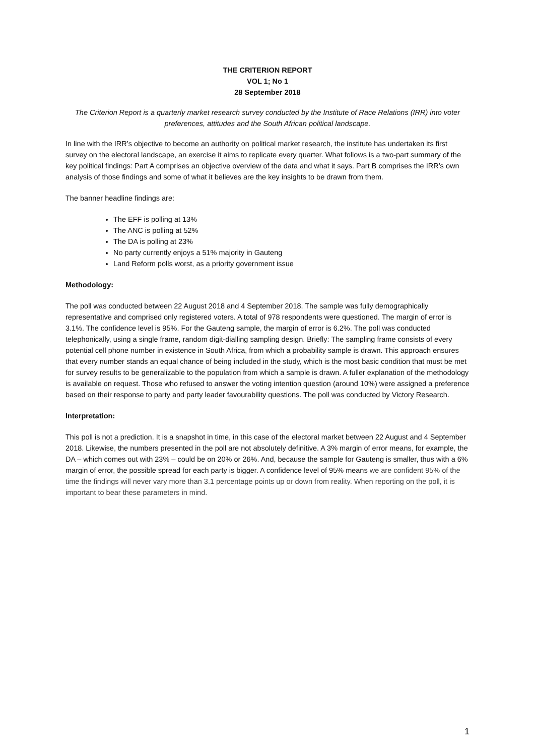THE CRITERION REPORT
VOL 1; No 1
28 September 2018
The Criterion Report is a quarterly market research survey conducted by the Institute of Race Relations (IRR) into voter preferences, attitudes and the South African political landscape.
In line with the IRR’s objective to become an authority on political market research, the institute has undertaken its first survey on the electoral landscape, an exercise it aims to replicate every quarter. What follows is a two-part summary of the key political findings: Part A comprises an objective overview of the data and what it says. Part B comprises the IRR’s own analysis of those findings and some of what it believes are the key insights to be drawn from them.
The banner headline findings are:
The EFF is polling at 13%
The ANC is polling at 52%
The DA is polling at 23%
No party currently enjoys a 51% majority in Gauteng
Land Reform polls worst, as a priority government issue
Methodology:
The poll was conducted between 22 August 2018 and 4 September 2018. The sample was fully demographically representative and comprised only registered voters. A total of 978 respondents were questioned. The margin of error is 3.1%. The confidence level is 95%. For the Gauteng sample, the margin of error is 6.2%. The poll was conducted telephonically, using a single frame, random digit-dialling sampling design. Briefly: The sampling frame consists of every potential cell phone number in existence in South Africa, from which a probability sample is drawn. This approach ensures that every number stands an equal chance of being included in the study, which is the most basic condition that must be met for survey results to be generalizable to the population from which a sample is drawn. A fuller explanation of the methodology is available on request. Those who refused to answer the voting intention question (around 10%) were assigned a preference based on their response to party and party leader favourability questions. The poll was conducted by Victory Research.
Interpretation:
This poll is not a prediction. It is a snapshot in time, in this case of the electoral market between 22 August and 4 September 2018. Likewise, the numbers presented in the poll are not absolutely definitive. A 3% margin of error means, for example, the DA – which comes out with 23% – could be on 20% or 26%. And, because the sample for Gauteng is smaller, thus with a 6% margin of error, the possible spread for each party is bigger. A confidence level of 95% means we are confident 95% of the time the findings will never vary more than 3.1 percentage points up or down from reality. When reporting on the poll, it is important to bear these parameters in mind.
1